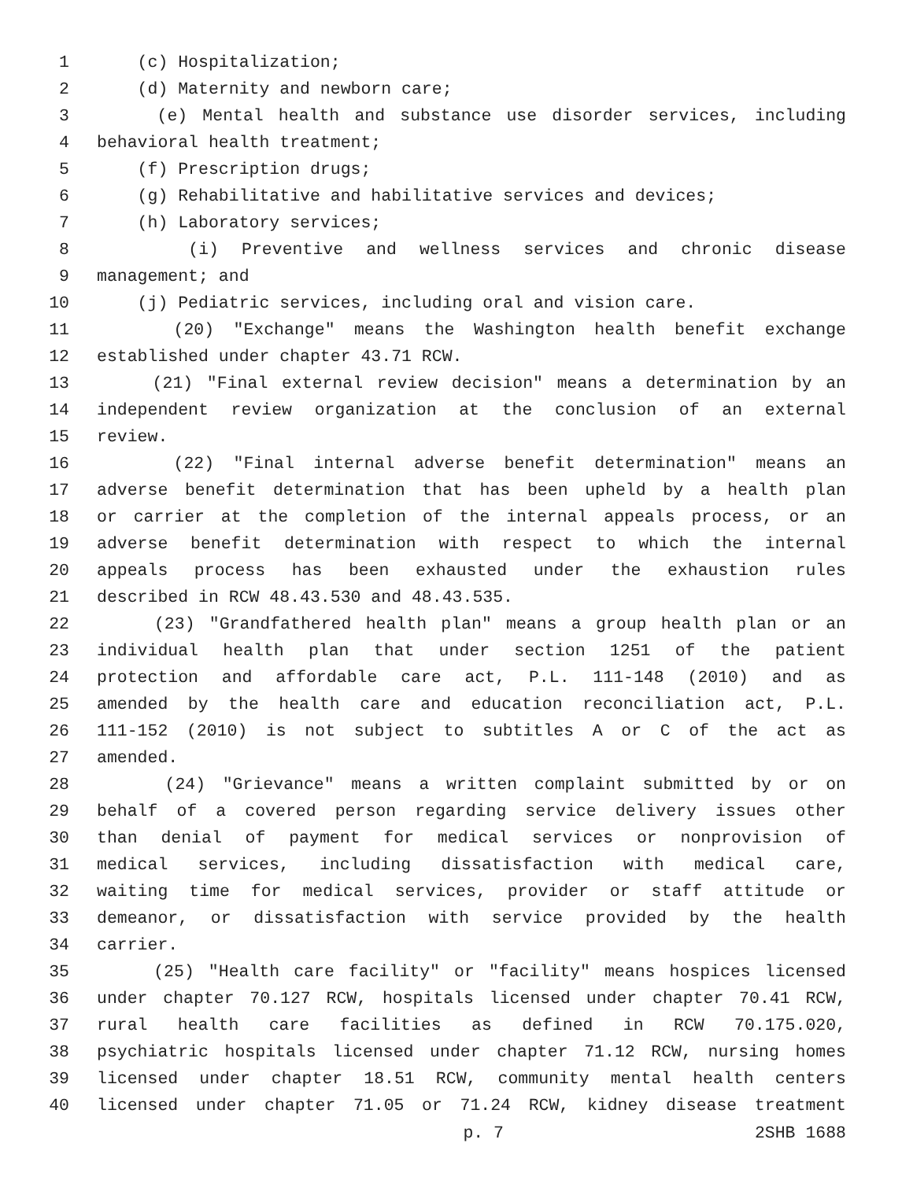1 (c) Hospitalization;
2 (d) Maternity and newborn care;
3 (e) Mental health and substance use disorder services, including
4 behavioral health treatment;
5 (f) Prescription drugs;
6 (g) Rehabilitative and habilitative services and devices;
7 (h) Laboratory services;
8 (i) Preventive and wellness services and chronic disease
9 management; and
10 (j) Pediatric services, including oral and vision care.
11 (20) "Exchange" means the Washington health benefit exchange
12 established under chapter 43.71 RCW.
13 (21) "Final external review decision" means a determination by an
14 independent review organization at the conclusion of an external
15 review.
16 (22) "Final internal adverse benefit determination" means an
17 adverse benefit determination that has been upheld by a health plan
18 or carrier at the completion of the internal appeals process, or an
19 adverse benefit determination with respect to which the internal
20 appeals process has been exhausted under the exhaustion rules
21 described in RCW 48.43.530 and 48.43.535.
22 (23) "Grandfathered health plan" means a group health plan or an
23 individual health plan that under section 1251 of the patient
24 protection and affordable care act, P.L. 111-148 (2010) and as
25 amended by the health care and education reconciliation act, P.L.
26 111-152 (2010) is not subject to subtitles A or C of the act as
27 amended.
28 (24) "Grievance" means a written complaint submitted by or on
29 behalf of a covered person regarding service delivery issues other
30 than denial of payment for medical services or nonprovision of
31 medical services, including dissatisfaction with medical care,
32 waiting time for medical services, provider or staff attitude or
33 demeanor, or dissatisfaction with service provided by the health
34 carrier.
35 (25) "Health care facility" or "facility" means hospices licensed
36 under chapter 70.127 RCW, hospitals licensed under chapter 70.41 RCW,
37 rural health care facilities as defined in RCW 70.175.020,
38 psychiatric hospitals licensed under chapter 71.12 RCW, nursing homes
39 licensed under chapter 18.51 RCW, community mental health centers
40 licensed under chapter 71.05 or 71.24 RCW, kidney disease treatment
p. 7 2SHB 1688